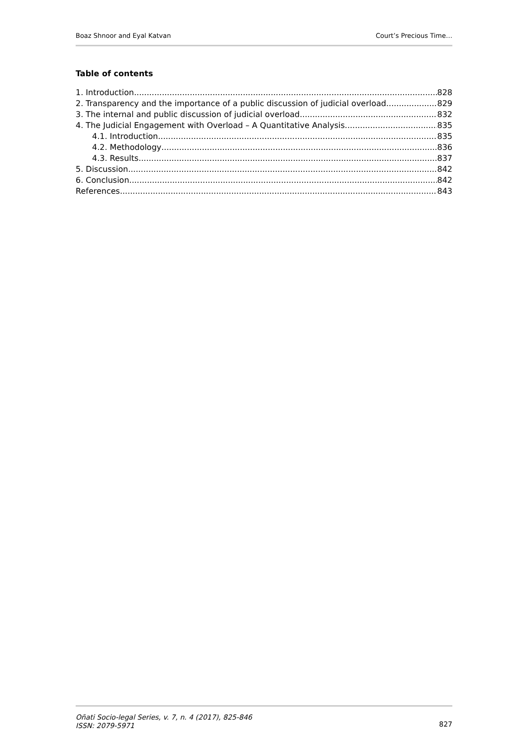Boaz Shnoor and Eyal Katvan Court’s Precious Time…
…
Table of contents
1. Introduction 828
2. Transparency and the importance of a public discussion of judicial overload 829
3. The internal and public discussion of judicial overload. 832
4. The Judicial Engagement with Overload – A Quantitative Analysis 835
4.1. Introduction 835
4.2. Methodology 836
4.3. Results 837
5. Discussion 842
6. Conclusion 842
References 843
Oñati Socio-legal Series, v. 7, n. 4 (2017), 825-846
ISSN: 2079-5971
827